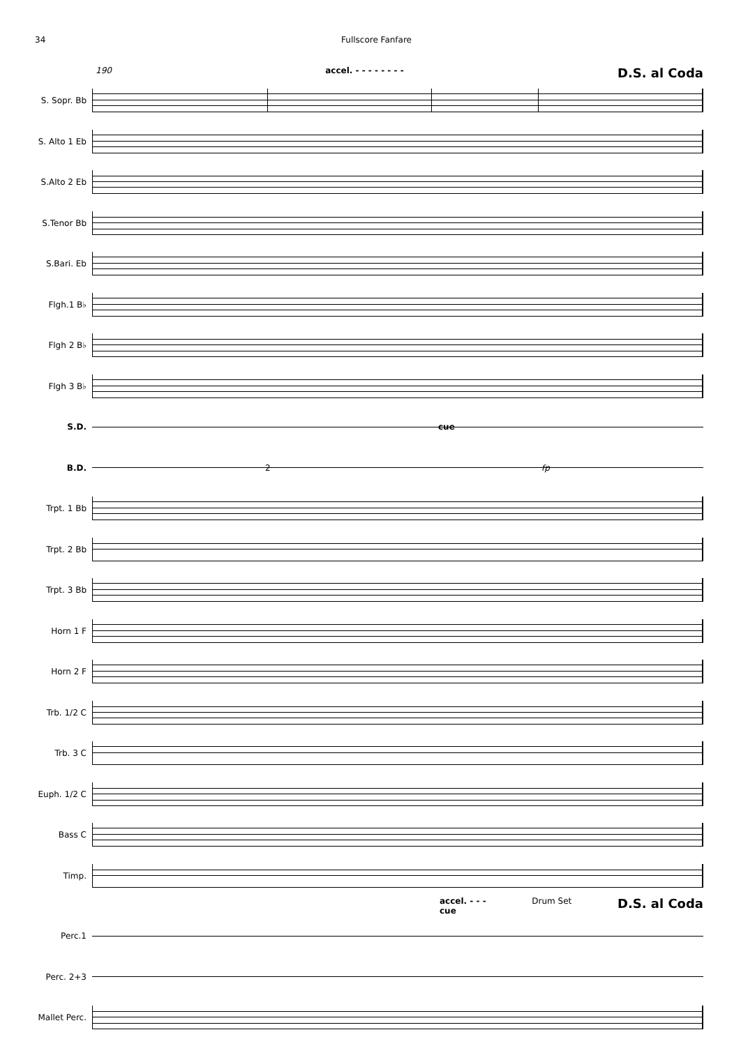34 Fullscore Fanfare
190 accel. - - - - - - - - D.S. al Coda
S. Sopr. Bb
S. Alto 1 Eb
S.Alto 2 Eb
S.Tenor Bb
S.Bari. Eb
Flgh.1 B♭
Flgh 2 B♭
Flgh 3 B♭
S.D.
cue
B.D.
2 fp
Trpt. 1 Bb
Trpt. 2 Bb
Trpt. 3 Bb
Horn 1 F
Horn 2 F
Trb. 1/2 C
Trb. 3 C
Euph. 1/2 C
Bass C
Timp.
accel. - - -
cue Drum Set D.S. al Coda
Perc.1
Perc. 2+3
Mallet Perc.